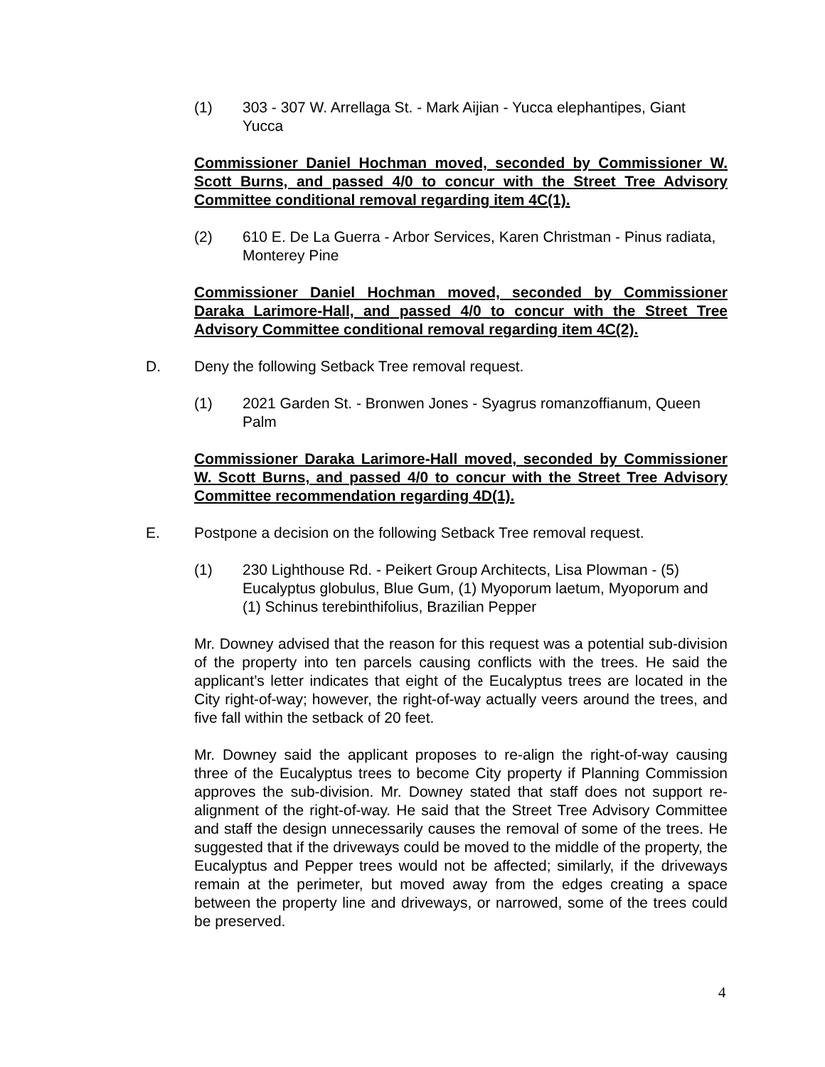(1) 303 - 307 W. Arrellaga St. - Mark Aijian - Yucca elephantipes, Giant Yucca
Commissioner Daniel Hochman moved, seconded by Commissioner W. Scott Burns, and passed 4/0 to concur with the Street Tree Advisory Committee conditional removal regarding item 4C(1).
(2) 610 E. De La Guerra - Arbor Services, Karen Christman - Pinus radiata, Monterey Pine
Commissioner Daniel Hochman moved, seconded by Commissioner Daraka Larimore-Hall, and passed 4/0 to concur with the Street Tree Advisory Committee conditional removal regarding item 4C(2).
D. Deny the following Setback Tree removal request.
(1) 2021 Garden St. - Bronwen Jones - Syagrus romanzoffianum, Queen Palm
Commissioner Daraka Larimore-Hall moved, seconded by Commissioner W. Scott Burns, and passed 4/0 to concur with the Street Tree Advisory Committee recommendation regarding 4D(1).
E. Postpone a decision on the following Setback Tree removal request.
(1) 230 Lighthouse Rd. - Peikert Group Architects, Lisa Plowman - (5) Eucalyptus globulus, Blue Gum, (1) Myoporum laetum, Myoporum and (1) Schinus terebinthifolius, Brazilian Pepper
Mr. Downey advised that the reason for this request was a potential sub-division of the property into ten parcels causing conflicts with the trees. He said the applicant’s letter indicates that eight of the Eucalyptus trees are located in the City right-of-way; however, the right-of-way actually veers around the trees, and five fall within the setback of 20 feet.
Mr. Downey said the applicant proposes to re-align the right-of-way causing three of the Eucalyptus trees to become City property if Planning Commission approves the sub-division. Mr. Downey stated that staff does not support re-alignment of the right-of-way. He said that the Street Tree Advisory Committee and staff the design unnecessarily causes the removal of some of the trees. He suggested that if the driveways could be moved to the middle of the property, the Eucalyptus and Pepper trees would not be affected; similarly, if the driveways remain at the perimeter, but moved away from the edges creating a space between the property line and driveways, or narrowed, some of the trees could be preserved.
4